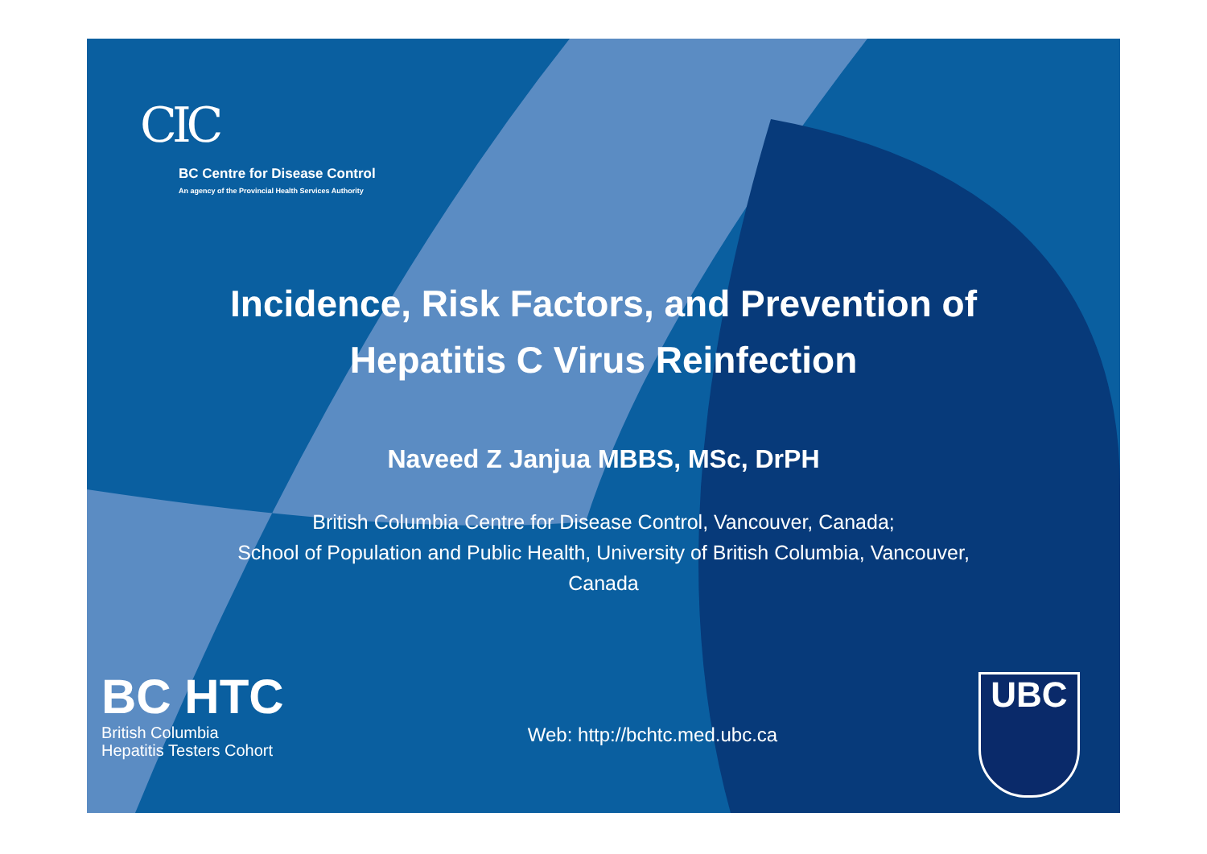CIC
BC Centre for Disease Control
An agency of the Provincial Health Services Authority
Incidence, Risk Factors, and Prevention of
Hepatitis C Virus Reinfection
Naveed Z Janjua MBBS, MSc, DrPH
British Columbia Centre for Disease Control, Vancouver, Canada;
School of Population and Public Health, University of British Columbia, Vancouver,
Canada
BC HTC
British Columbia
Hepatitis Testers Cohort
Web: http://bchtc.med.ubc.ca
UBC